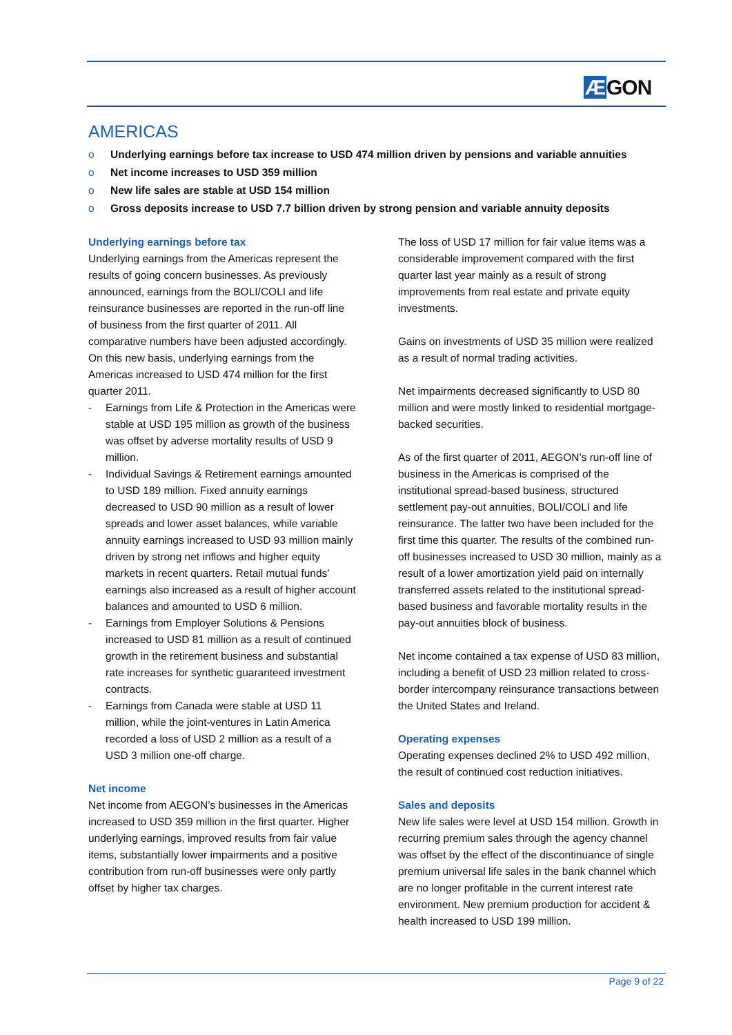ÆGON
AMERICAS
o Underlying earnings before tax increase to USD 474 million driven by pensions and variable annuities
o Net income increases to USD 359 million
o New life sales are stable at USD 154 million
o Gross deposits increase to USD 7.7 billion driven by strong pension and variable annuity deposits
Underlying earnings before tax
Underlying earnings from the Americas represent the results of going concern businesses. As previously announced, earnings from the BOLI/COLI and life reinsurance businesses are reported in the run-off line of business from the first quarter of 2011. All comparative numbers have been adjusted accordingly. On this new basis, underlying earnings from the Americas increased to USD 474 million for the first quarter 2011.
- Earnings from Life & Protection in the Americas were stable at USD 195 million as growth of the business was offset by adverse mortality results of USD 9 million.
- Individual Savings & Retirement earnings amounted to USD 189 million. Fixed annuity earnings decreased to USD 90 million as a result of lower spreads and lower asset balances, while variable annuity earnings increased to USD 93 million mainly driven by strong net inflows and higher equity markets in recent quarters. Retail mutual funds’ earnings also increased as a result of higher account balances and amounted to USD 6 million.
- Earnings from Employer Solutions & Pensions increased to USD 81 million as a result of continued growth in the retirement business and substantial rate increases for synthetic guaranteed investment contracts.
- Earnings from Canada were stable at USD 11 million, while the joint-ventures in Latin America recorded a loss of USD 2 million as a result of a USD 3 million one-off charge.
Net income
Net income from AEGON’s businesses in the Americas increased to USD 359 million in the first quarter. Higher underlying earnings, improved results from fair value items, substantially lower impairments and a positive contribution from run-off businesses were only partly offset by higher tax charges.
The loss of USD 17 million for fair value items was a considerable improvement compared with the first quarter last year mainly as a result of strong improvements from real estate and private equity investments.
Gains on investments of USD 35 million were realized as a result of normal trading activities.
Net impairments decreased significantly to USD 80 million and were mostly linked to residential mortgage-backed securities.
As of the first quarter of 2011, AEGON’s run-off line of business in the Americas is comprised of the institutional spread-based business, structured settlement pay-out annuities, BOLI/COLI and life reinsurance. The latter two have been included for the first time this quarter. The results of the combined run-off businesses increased to USD 30 million, mainly as a result of a lower amortization yield paid on internally transferred assets related to the institutional spread-based business and favorable mortality results in the pay-out annuities block of business.
Net income contained a tax expense of USD 83 million, including a benefit of USD 23 million related to cross-border intercompany reinsurance transactions between the United States and Ireland.
Operating expenses
Operating expenses declined 2% to USD 492 million, the result of continued cost reduction initiatives.
Sales and deposits
New life sales were level at USD 154 million. Growth in recurring premium sales through the agency channel was offset by the effect of the discontinuance of single premium universal life sales in the bank channel which are no longer profitable in the current interest rate environment. New premium production for accident & health increased to USD 199 million.
Page 9 of 22